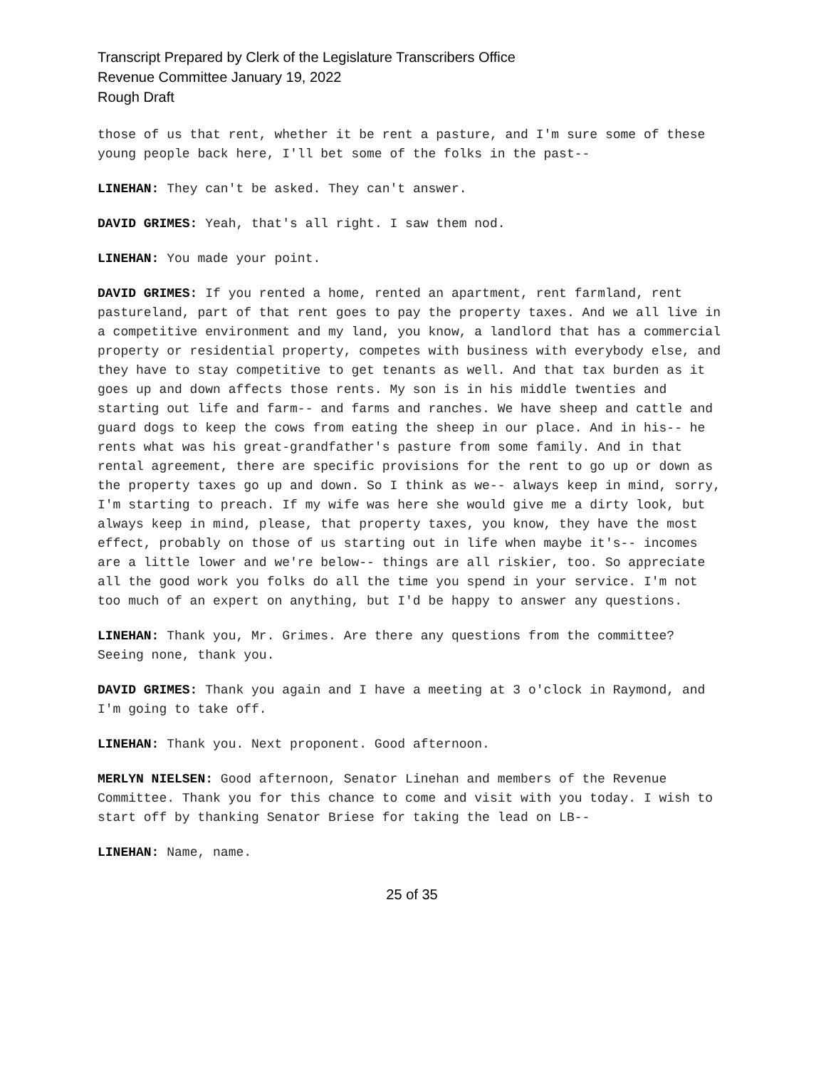Transcript Prepared by Clerk of the Legislature Transcribers Office
Revenue Committee January 19, 2022
Rough Draft
those of us that rent, whether it be rent a pasture, and I'm sure some of these young people back here, I'll bet some of the folks in the past--
LINEHAN: They can't be asked. They can't answer.
DAVID GRIMES: Yeah, that's all right. I saw them nod.
LINEHAN: You made your point.
DAVID GRIMES: If you rented a home, rented an apartment, rent farmland, rent pastureland, part of that rent goes to pay the property taxes. And we all live in a competitive environment and my land, you know, a landlord that has a commercial property or residential property, competes with business with everybody else, and they have to stay competitive to get tenants as well. And that tax burden as it goes up and down affects those rents. My son is in his middle twenties and starting out life and farm-- and farms and ranches. We have sheep and cattle and guard dogs to keep the cows from eating the sheep in our place. And in his-- he rents what was his great-grandfather's pasture from some family. And in that rental agreement, there are specific provisions for the rent to go up or down as the property taxes go up and down. So I think as we-- always keep in mind, sorry, I'm starting to preach. If my wife was here she would give me a dirty look, but always keep in mind, please, that property taxes, you know, they have the most effect, probably on those of us starting out in life when maybe it's-- incomes are a little lower and we're below-- things are all riskier, too. So appreciate all the good work you folks do all the time you spend in your service. I'm not too much of an expert on anything, but I'd be happy to answer any questions.
LINEHAN: Thank you, Mr. Grimes. Are there any questions from the committee? Seeing none, thank you.
DAVID GRIMES: Thank you again and I have a meeting at 3 o'clock in Raymond, and I'm going to take off.
LINEHAN: Thank you. Next proponent. Good afternoon.
MERLYN NIELSEN: Good afternoon, Senator Linehan and members of the Revenue Committee. Thank you for this chance to come and visit with you today. I wish to start off by thanking Senator Briese for taking the lead on LB--
LINEHAN: Name, name.
25 of 35